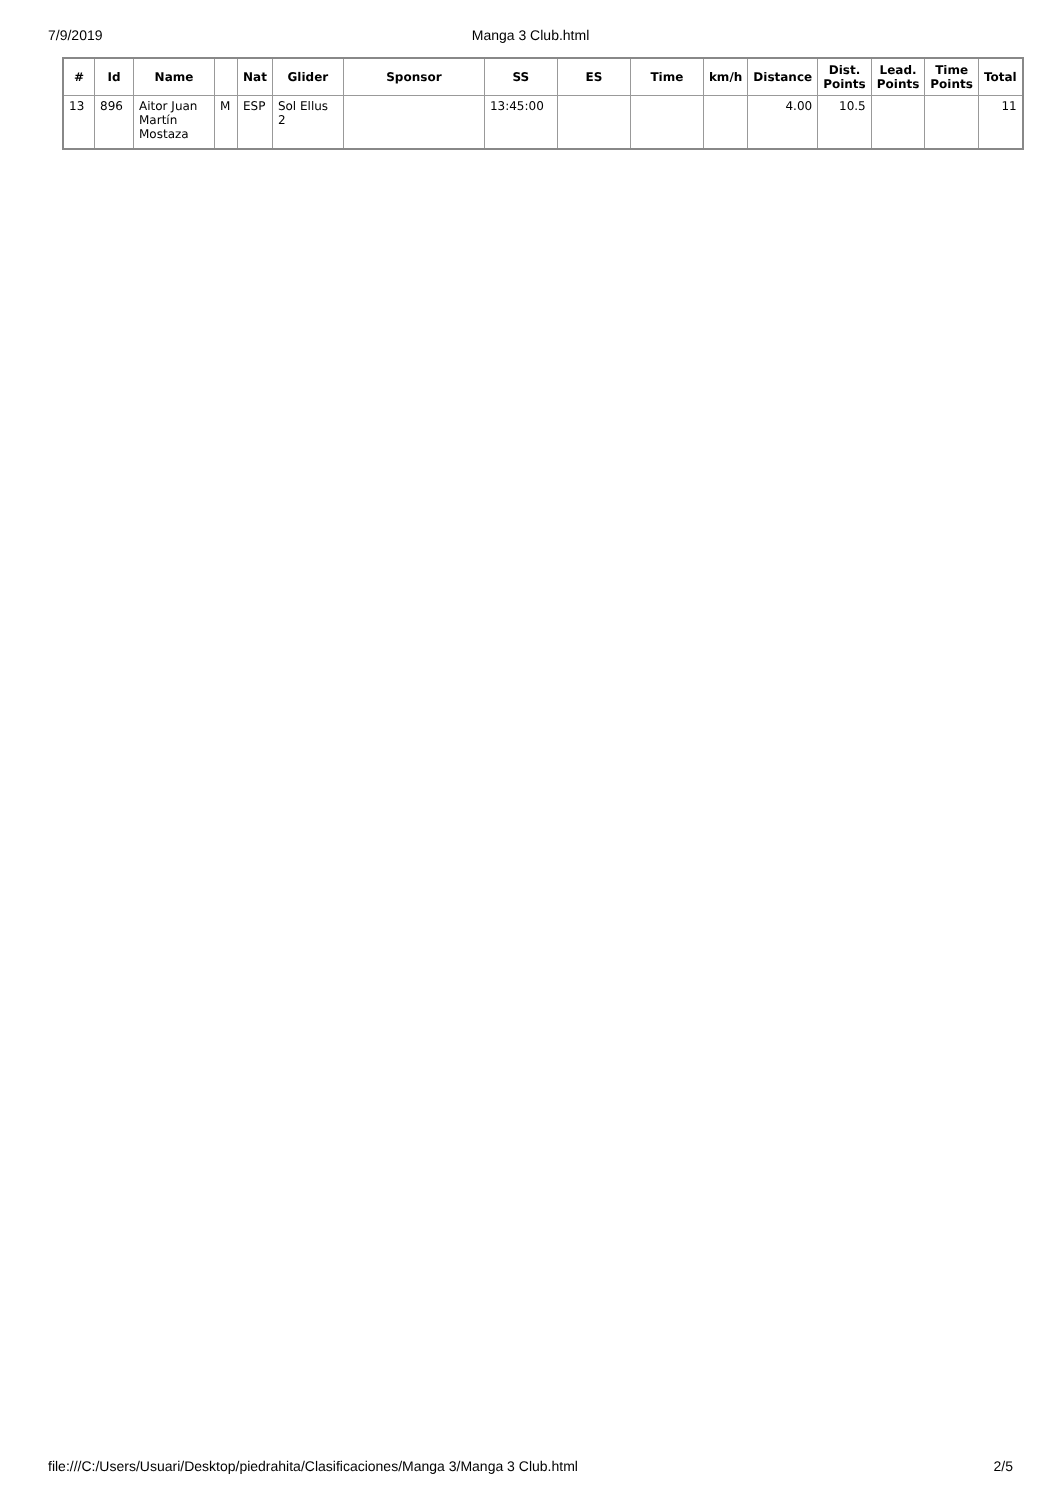7/9/2019 Manga 3 Club.html
| # | Id | Name | | Nat | Glider | Sponsor | SS | ES | Time | km/h | Distance | Dist. Points | Lead. Points | Time Points | Total |
| --- | --- | --- | --- | --- | --- | --- | --- | --- | --- | --- | --- | --- | --- | --- | --- |
| 13 | 896 | Aitor Juan Martín Mostaza | M | ESP | Sol Ellus 2 | | 13:45:00 | | | | 4.00 | 10.5 | | | 11 |
file:///C:/Users/Usuari/Desktop/piedrahita/Clasificaciones/Manga 3/Manga 3 Club.html 2/5